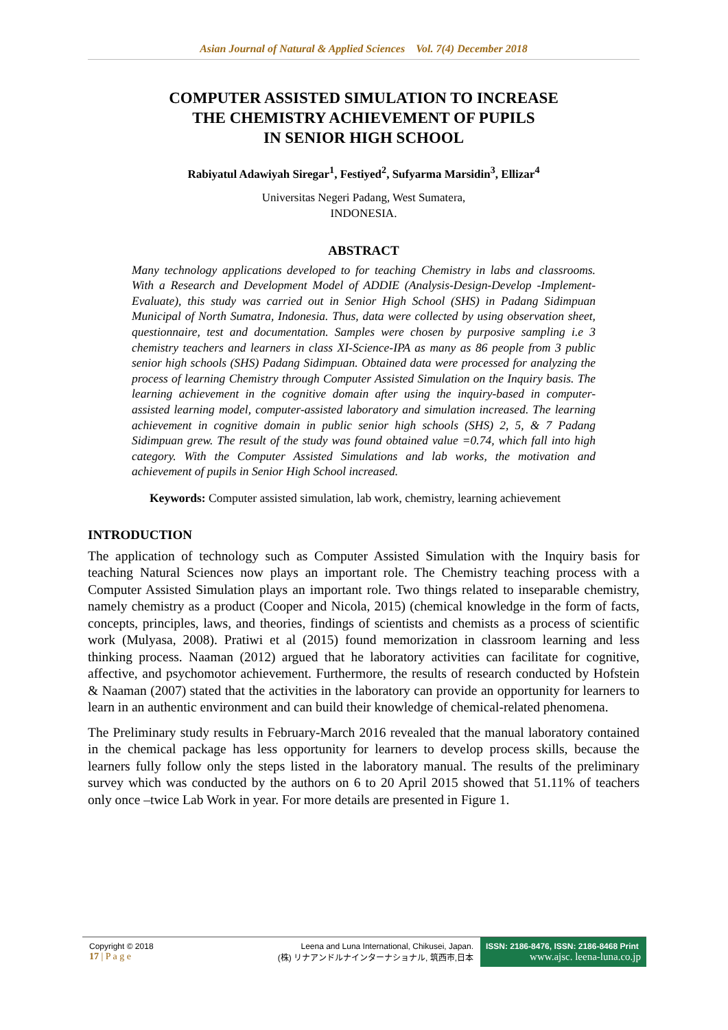Asian Journal of Natural & Applied Sciences Vol. 7(4) December 2018
COMPUTER ASSISTED SIMULATION TO INCREASE
THE CHEMISTRY ACHIEVEMENT OF PUPILS
IN SENIOR HIGH SCHOOL
Rabiyatul Adawiyah Siregar<sup>1</sup>, Festiyed<sup>2</sup>, Sufyarma Marsidin<sup>3</sup>, Ellizar<sup>4</sup>
Universitas Negeri Padang, West Sumatera,
INDONESIA.
ABSTRACT
Many technology applications developed to for teaching Chemistry in labs and classrooms. With a Research and Development Model of ADDIE (Analysis-Design-Develop -Implement-Evaluate), this study was carried out in Senior High School (SHS) in Padang Sidimpuan Municipal of North Sumatra, Indonesia. Thus, data were collected by using observation sheet, questionnaire, test and documentation. Samples were chosen by purposive sampling i.e 3 chemistry teachers and learners in class XI-Science-IPA as many as 86 people from 3 public senior high schools (SHS) Padang Sidimpuan. Obtained data were processed for analyzing the process of learning Chemistry through Computer Assisted Simulation on the Inquiry basis. The learning achievement in the cognitive domain after using the inquiry-based in computer-assisted learning model, computer-assisted laboratory and simulation increased. The learning achievement in cognitive domain in public senior high schools (SHS) 2, 5, & 7 Padang Sidimpuan grew. The result of the study was found obtained value =0.74, which fall into high category. With the Computer Assisted Simulations and lab works, the motivation and achievement of pupils in Senior High School increased.
Keywords: Computer assisted simulation, lab work, chemistry, learning achievement
INTRODUCTION
The application of technology such as Computer Assisted Simulation with the Inquiry basis for teaching Natural Sciences now plays an important role. The Chemistry teaching process with a Computer Assisted Simulation plays an important role. Two things related to inseparable chemistry, namely chemistry as a product (Cooper and Nicola, 2015) (chemical knowledge in the form of facts, concepts, principles, laws, and theories, findings of scientists and chemists as a process of scientific work (Mulyasa, 2008). Pratiwi et al (2015) found memorization in classroom learning and less thinking process. Naaman (2012) argued that he laboratory activities can facilitate for cognitive, affective, and psychomotor achievement. Furthermore, the results of research conducted by Hofstein & Naaman (2007) stated that the activities in the laboratory can provide an opportunity for learners to learn in an authentic environment and can build their knowledge of chemical-related phenomena.
The Preliminary study results in February-March 2016 revealed that the manual laboratory contained in the chemical package has less opportunity for learners to develop process skills, because the learners fully follow only the steps listed in the laboratory manual. The results of the preliminary survey which was conducted by the authors on 6 to 20 April 2015 showed that 51.11% of teachers only once –twice Lab Work in year. For more details are presented in Figure 1.
Copyright © 2018
17 | P a g e
Leena and Luna International, Chikusei, Japan.
(株) リナアンドルナインターナショナル, 筑西市,日本
ISSN: 2186-8476, ISSN: 2186-8468 Print
www.ajsc. leena-luna.co.jp